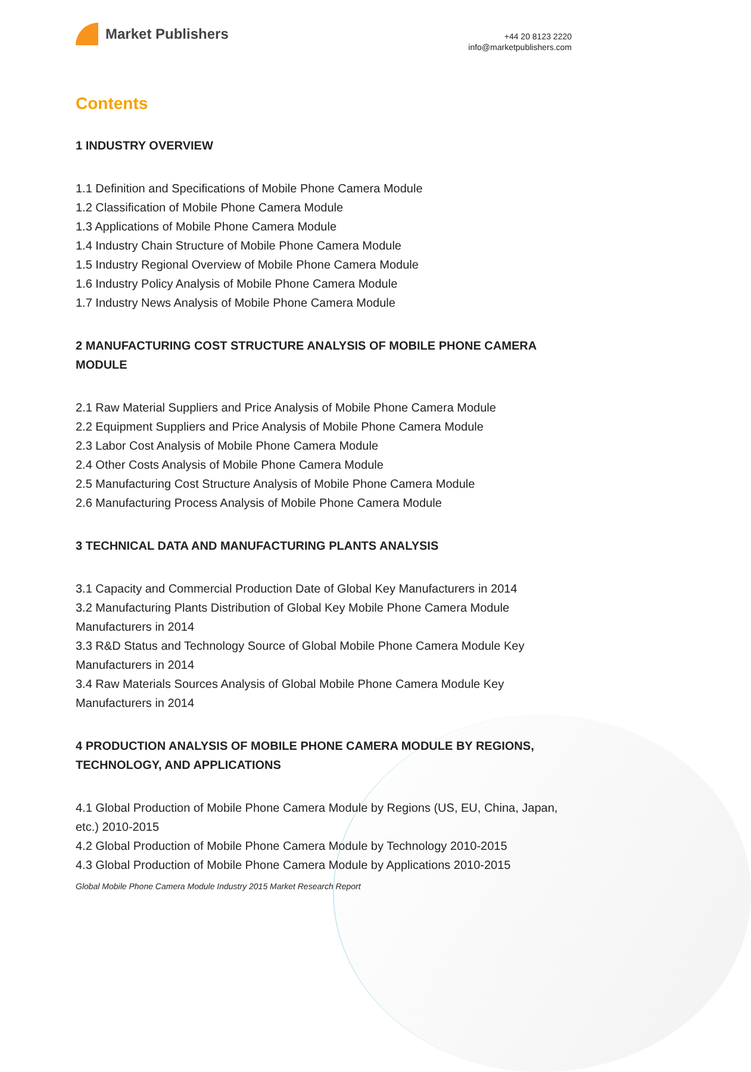Market Publishers
+44 20 8123 2220
info@marketpublishers.com
Contents
1 INDUSTRY OVERVIEW
1.1 Definition and Specifications of Mobile Phone Camera Module
1.2 Classification of Mobile Phone Camera Module
1.3 Applications of Mobile Phone Camera Module
1.4 Industry Chain Structure of Mobile Phone Camera Module
1.5 Industry Regional Overview of Mobile Phone Camera Module
1.6 Industry Policy Analysis of Mobile Phone Camera Module
1.7 Industry News Analysis of Mobile Phone Camera Module
2 MANUFACTURING COST STRUCTURE ANALYSIS OF MOBILE PHONE CAMERA MODULE
2.1 Raw Material Suppliers and Price Analysis of Mobile Phone Camera Module
2.2 Equipment Suppliers and Price Analysis of Mobile Phone Camera Module
2.3 Labor Cost Analysis of Mobile Phone Camera Module
2.4 Other Costs Analysis of Mobile Phone Camera Module
2.5 Manufacturing Cost Structure Analysis of Mobile Phone Camera Module
2.6 Manufacturing Process Analysis of Mobile Phone Camera Module
3 TECHNICAL DATA AND MANUFACTURING PLANTS ANALYSIS
3.1 Capacity and Commercial Production Date of Global Key Manufacturers in 2014
3.2 Manufacturing Plants Distribution of Global Key Mobile Phone Camera Module Manufacturers in 2014
3.3 R&D Status and Technology Source of Global Mobile Phone Camera Module Key Manufacturers in 2014
3.4 Raw Materials Sources Analysis of Global Mobile Phone Camera Module Key Manufacturers in 2014
4 PRODUCTION ANALYSIS OF MOBILE PHONE CAMERA MODULE BY REGIONS, TECHNOLOGY, AND APPLICATIONS
4.1 Global Production of Mobile Phone Camera Module by Regions (US, EU, China, Japan, etc.) 2010-2015
4.2 Global Production of Mobile Phone Camera Module by Technology 2010-2015
4.3 Global Production of Mobile Phone Camera Module by Applications 2010-2015
Global Mobile Phone Camera Module Industry 2015 Market Research Report